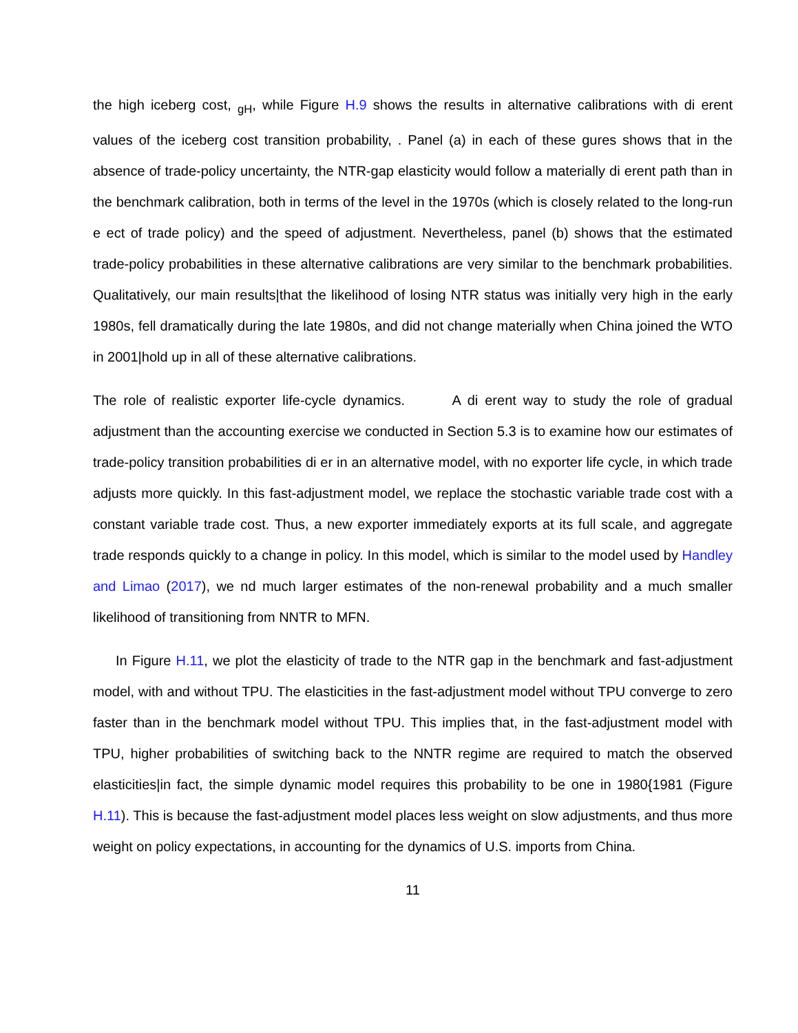the high iceberg cost, <sub>gH</sub>, while Figure H.9 shows the results in alternative calibrations with di erent values of the iceberg cost transition probability, . Panel (a) in each of these gures shows that in the absence of trade-policy uncertainty, the NTR-gap elasticity would follow a materially di erent path than in the benchmark calibration, both in terms of the level in the 1970s (which is closely related to the long-run e ect of trade policy) and the speed of adjustment. Nevertheless, panel (b) shows that the estimated trade-policy probabilities in these alternative calibrations are very similar to the benchmark probabilities. Qualitatively, our main results|that the likelihood of losing NTR status was initially very high in the early 1980s, fell dramatically during the late 1980s, and did not change materially when China joined the WTO in 2001|hold up in all of these alternative calibrations.
The role of realistic exporter life-cycle dynamics. A di erent way to study the role of gradual adjustment than the accounting exercise we conducted in Section 5.3 is to examine how our estimates of trade-policy transition probabilities di er in an alternative model, with no exporter life cycle, in which trade adjusts more quickly. In this fast-adjustment model, we replace the stochastic variable trade cost with a constant variable trade cost. Thus, a new exporter immediately exports at its full scale, and aggregate trade responds quickly to a change in policy. In this model, which is similar to the model used by Handley and Limao (2017), we nd much larger estimates of the non-renewal probability and a much smaller likelihood of transitioning from NNTR to MFN.
In Figure H.11, we plot the elasticity of trade to the NTR gap in the benchmark and fast-adjustment model, with and without TPU. The elasticities in the fast-adjustment model without TPU converge to zero faster than in the benchmark model without TPU. This implies that, in the fast-adjustment model with TPU, higher probabilities of switching back to the NNTR regime are required to match the observed elasticities|in fact, the simple dynamic model requires this probability to be one in 1980{1981 (Figure H.11). This is because the fast-adjustment model places less weight on slow adjustments, and thus more weight on policy expectations, in accounting for the dynamics of U.S. imports from China.
11